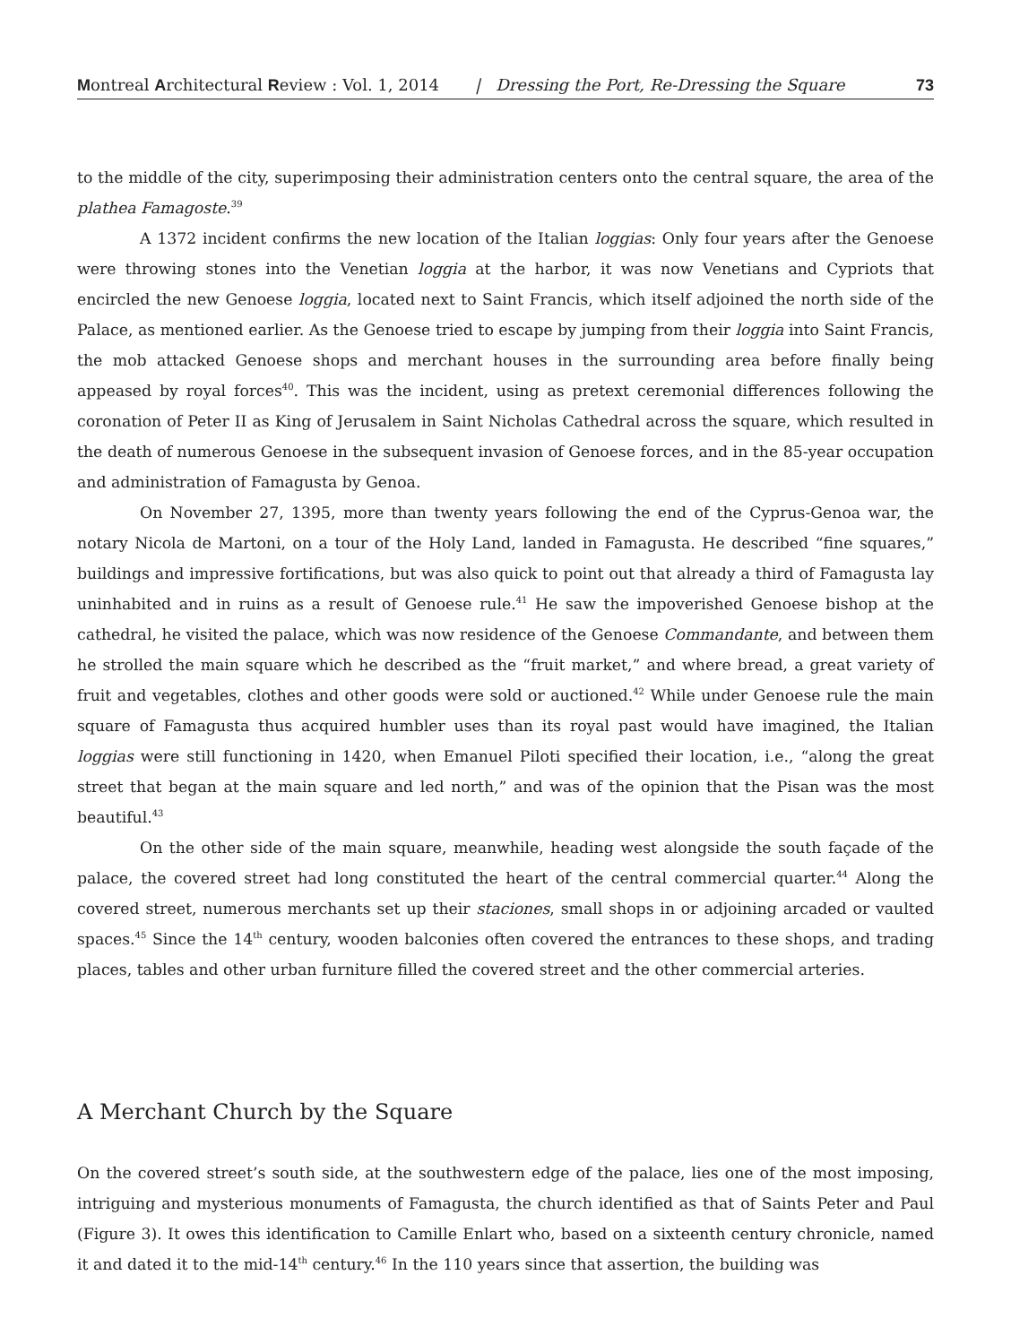Montreal Architectural Review : Vol. 1, 2014 | Dressing the Port, Re-Dressing the Square 73
to the middle of the city, superimposing their administration centers onto the central square, the area of the plathea Famagoste.<sup>39</sup>
A 1372 incident confirms the new location of the Italian loggias: Only four years after the Genoese were throwing stones into the Venetian loggia at the harbor, it was now Venetians and Cypriots that encircled the new Genoese loggia, located next to Saint Francis, which itself adjoined the north side of the Palace, as mentioned earlier. As the Genoese tried to escape by jumping from their loggia into Saint Francis, the mob attacked Genoese shops and merchant houses in the surrounding area before finally being appeased by royal forces<sup>40</sup>. This was the incident, using as pretext ceremonial differences following the coronation of Peter II as King of Jerusalem in Saint Nicholas Cathedral across the square, which resulted in the death of numerous Genoese in the subsequent invasion of Genoese forces, and in the 85-year occupation and administration of Famagusta by Genoa.
On November 27, 1395, more than twenty years following the end of the Cyprus-Genoa war, the notary Nicola de Martoni, on a tour of the Holy Land, landed in Famagusta. He described “fine squares,” buildings and impressive fortifications, but was also quick to point out that already a third of Famagusta lay uninhabited and in ruins as a result of Genoese rule.<sup>41</sup> He saw the impoverished Genoese bishop at the cathedral, he visited the palace, which was now residence of the Genoese Commandante, and between them he strolled the main square which he described as the “fruit market,” and where bread, a great variety of fruit and vegetables, clothes and other goods were sold or auctioned.<sup>42</sup> While under Genoese rule the main square of Famagusta thus acquired humbler uses than its royal past would have imagined, the Italian loggias were still functioning in 1420, when Emanuel Piloti specified their location, i.e., “along the great street that began at the main square and led north,” and was of the opinion that the Pisan was the most beautiful.<sup>43</sup>
On the other side of the main square, meanwhile, heading west alongside the south façade of the palace, the covered street had long constituted the heart of the central commercial quarter.<sup>44</sup> Along the covered street, numerous merchants set up their staciones, small shops in or adjoining arcaded or vaulted spaces.<sup>45</sup> Since the 14<sup>th</sup> century, wooden balconies often covered the entrances to these shops, and trading places, tables and other urban furniture filled the covered street and the other commercial arteries.
A Merchant Church by the Square
On the covered street’s south side, at the southwestern edge of the palace, lies one of the most imposing, intriguing and mysterious monuments of Famagusta, the church identified as that of Saints Peter and Paul (Figure 3). It owes this identification to Camille Enlart who, based on a sixteenth century chronicle, named it and dated it to the mid-14<sup>th</sup> century.<sup>46</sup> In the 110 years since that assertion, the building was